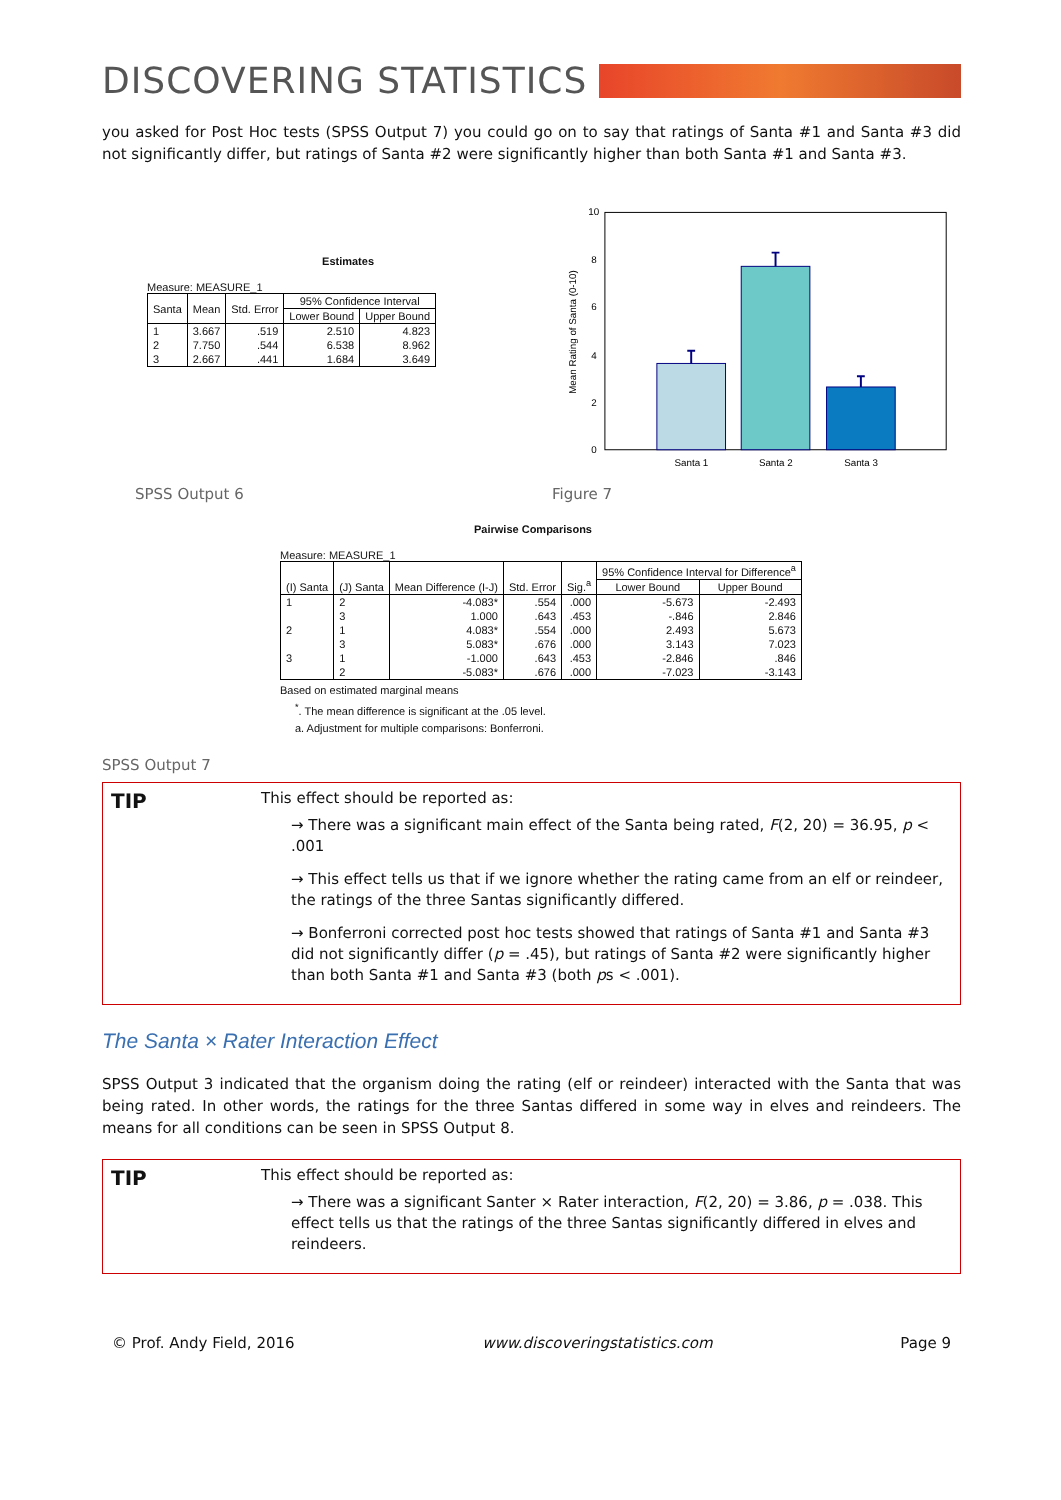DISCOVERING STATISTICS
you asked for Post Hoc tests (SPSS Output 7) you could go on to say that ratings of Santa #1 and Santa #3 did not significantly differ, but ratings of Santa #2 were significantly higher than both Santa #1 and Santa #3.
Estimates
Measure: MEASURE_1
| Santa | Mean | Std. Error | 95% Confidence Interval | |
| --- | --- | --- | --- | --- |
| | | | Lower Bound | Upper Bound |
| 1 | 3.667 | .519 | 2.510 | 4.823 |
| 2 | 7.750 | .544 | 6.538 | 8.962 |
| 3 | 2.667 | .441 | 1.684 | 3.649 |
Mean Rating of Santa (0-10)
10
8
6
4
2
0
Santa 1
Santa 2
Santa 3
SPSS Output 6 Figure 7
Pairwise Comparisons
Measure: MEASURE_1
| (I) Santa | (J) Santa | Mean Difference (I-J) | Std. Error | Sig.<sup>a</sup> | 95% Confidence Interval for Difference<sup>a</sup> | |
| --- | --- | --- | --- | --- | --- | --- |
| | | | | | Lower Bound | Upper Bound |
| 1 | 2 | -4.083* | .554 | .000 | -5.673 | -2.493 |
| | 3 | 1.000 | .643 | .453 | -.846 | 2.846 |
| 2 | 1 | 4.083* | .554 | .000 | 2.493 | 5.673 |
| | 3 | 5.083* | .676 | .000 | 3.143 | 7.023 |
| 3 | 1 | -1.000 | .643 | .453 | -2.846 | .846 |
| | 2 | -5.083* | .676 | .000 | -7.023 | -3.143 |
Based on estimated marginal means
<sup>*</sup>. The mean difference is significant at the .05 level.
a. Adjustment for multiple comparisons: Bonferroni.
SPSS Output 7
TIP
This effect should be reported as:
→ There was a significant main effect of the Santa being rated, F(2, 20) = 36.95, p < .001
→ This effect tells us that if we ignore whether the rating came from an elf or reindeer, the ratings of the three Santas significantly differed.
→ Bonferroni corrected post hoc tests showed that ratings of Santa #1 and Santa #3 did not significantly differ (p = .45), but ratings of Santa #2 were significantly higher than both Santa #1 and Santa #3 (both ps < .001).
The Santa × Rater Interaction Effect
SPSS Output 3 indicated that the organism doing the rating (elf or reindeer) interacted with the Santa that was being rated. In other words, the ratings for the three Santas differed in some way in elves and reindeers. The means for all conditions can be seen in SPSS Output 8.
TIP
This effect should be reported as:
→ There was a significant Santer × Rater interaction, F(2, 20) = 3.86, p = .038. This effect tells us that the ratings of the three Santas significantly differed in elves and reindeers.
© Prof. Andy Field, 2016 www.discoveringstatistics.com Page 9